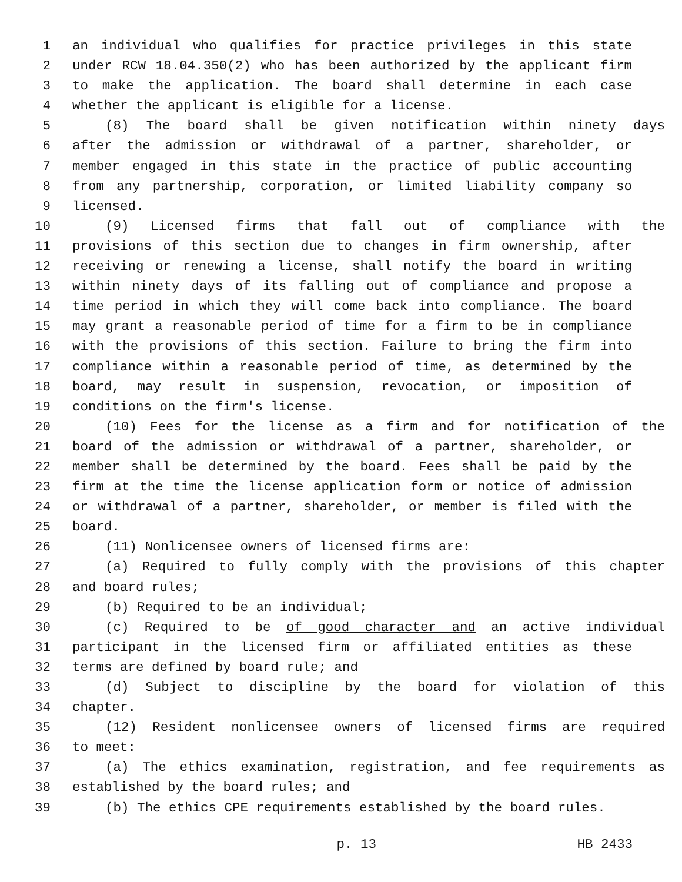1 an individual who qualifies for practice privileges in this state
2 under RCW 18.04.350(2) who has been authorized by the applicant firm
3 to make the application. The board shall determine in each case
4 whether the applicant is eligible for a license.
5 (8) The board shall be given notification within ninety days
6 after the admission or withdrawal of a partner, shareholder, or
7 member engaged in this state in the practice of public accounting
8 from any partnership, corporation, or limited liability company so
9 licensed.
10 (9) Licensed firms that fall out of compliance with the
11 provisions of this section due to changes in firm ownership, after
12 receiving or renewing a license, shall notify the board in writing
13 within ninety days of its falling out of compliance and propose a
14 time period in which they will come back into compliance. The board
15 may grant a reasonable period of time for a firm to be in compliance
16 with the provisions of this section. Failure to bring the firm into
17 compliance within a reasonable period of time, as determined by the
18 board, may result in suspension, revocation, or imposition of
19 conditions on the firm's license.
20 (10) Fees for the license as a firm and for notification of the
21 board of the admission or withdrawal of a partner, shareholder, or
22 member shall be determined by the board. Fees shall be paid by the
23 firm at the time the license application form or notice of admission
24 or withdrawal of a partner, shareholder, or member is filed with the
25 board.
26 (11) Nonlicensee owners of licensed firms are:
27 (a) Required to fully comply with the provisions of this chapter
28 and board rules;
29 (b) Required to be an individual;
30 (c) Required to be of good character and an active individual
31 participant in the licensed firm or affiliated entities as these
32 terms are defined by board rule; and
33 (d) Subject to discipline by the board for violation of this
34 chapter.
35 (12) Resident nonlicensee owners of licensed firms are required
36 to meet:
37 (a) The ethics examination, registration, and fee requirements as
38 established by the board rules; and
39 (b) The ethics CPE requirements established by the board rules.
p. 13 HB 2433